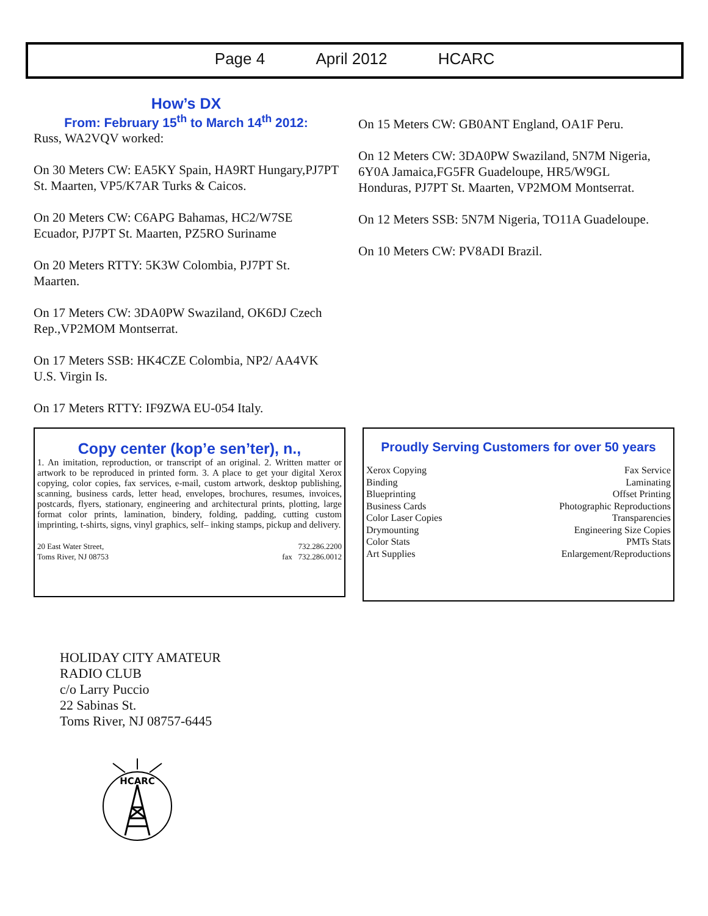Page 4 April 2012 HCARC
How’s DX
From: February 15<sup>th</sup> to March 14<sup>th</sup> 2012:
Russ, WA2VQV worked:
On 30 Meters CW: EA5KY Spain, HA9RT Hungary,PJ7PT St. Maarten, VP5/K7AR Turks & Caicos.
On 20 Meters CW: C6APG Bahamas, HC2/W7SE Ecuador, PJ7PT St. Maarten, PZ5RO Suriname
On 20 Meters RTTY: 5K3W Colombia, PJ7PT St. Maarten.
On 17 Meters CW: 3DA0PW Swaziland, OK6DJ Czech Rep.,VP2MOM Montserrat.
On 17 Meters SSB: HK4CZE Colombia, NP2/ AA4VK U.S. Virgin Is.
On 17 Meters RTTY: IF9ZWA EU-054 Italy.
On 15 Meters CW: GB0ANT England, OA1F Peru.
On 12 Meters CW: 3DA0PW Swaziland, 5N7M Nigeria, 6Y0A Jamaica,FG5FR Guadeloupe, HR5/W9GL Honduras, PJ7PT St. Maarten, VP2MOM Montserrat.
On 12 Meters SSB: 5N7M Nigeria, TO11A Guadeloupe.
On 10 Meters CW: PV8ADI Brazil.
Copy center (kop’e sen’ter), n.,
1. An imitation, reproduction, or transcript of an original. 2. Written matter or artwork to be reproduced in printed form. 3. A place to get your digital Xerox copying, color copies, fax services, e-mail, custom artwork, desktop publishing, scanning, business cards, letter head, envelopes, brochures, resumes, invoices, postcards, flyers, stationary, engineering and architectural prints, plotting, large format color prints, lamination, bindery, folding, padding, cutting custom imprinting, t-shirts, signs, vinyl graphics, self– inking stamps, pickup and delivery.
20 East Water Street,
Toms River, NJ 08753 732.286.2200
fax 732.286.0012
Proudly Serving Customers for over 50 years
Xerox Copying Fax Service
Binding Laminating
Blueprinting Offset Printing
Business Cards Photographic Reproductions
Color Laser Copies Transparencies
Drymounting Engineering Size Copies
Color Stats PMTs Stats
Art Supplies Enlargement/Reproductions
HOLIDAY CITY AMATEUR
RADIO CLUB
c/o Larry Puccio
22 Sabinas St.
Toms River, NJ 08757-6445
HCARC